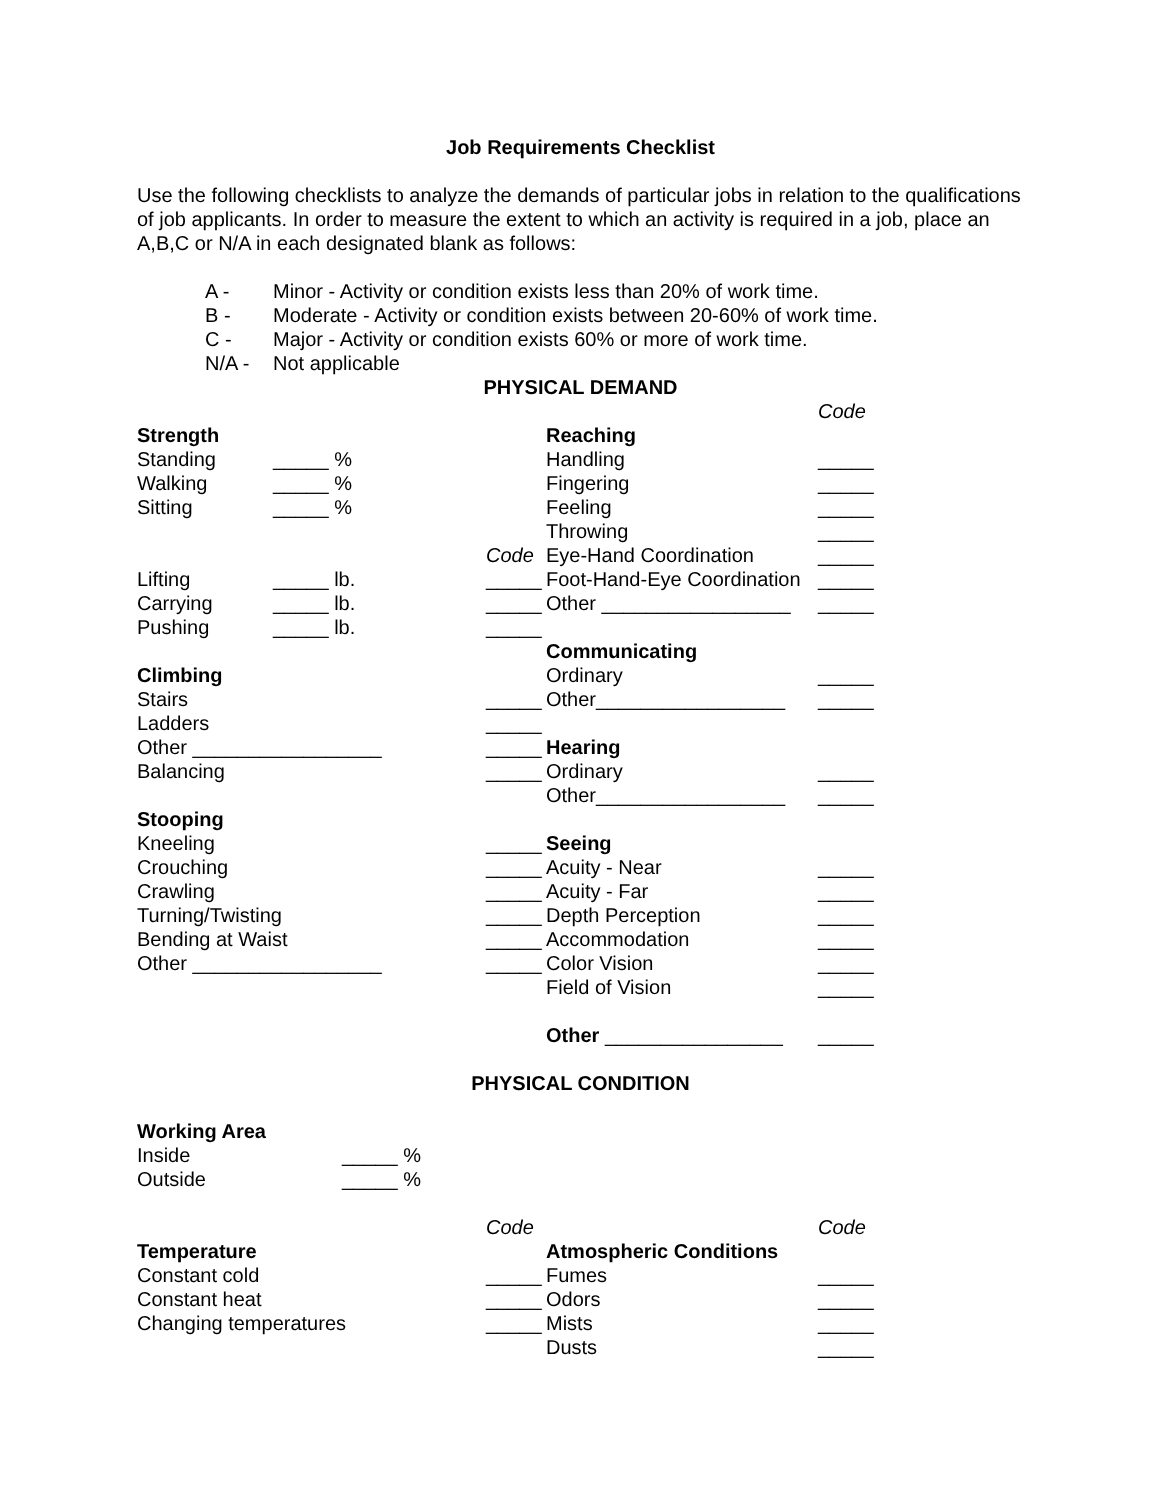Job Requirements Checklist
Use the following checklists to analyze the demands of particular jobs in relation to the qualifications of job applicants. In order to measure the extent to which an activity is required in a job, place an A,B,C or N/A in each designated blank as follows:
A - Minor - Activity or condition exists less than 20% of work time.
B - Moderate - Activity or condition exists between 20-60% of work time.
C - Major - Activity or condition exists 60% or more of work time.
N/A - Not applicable
PHYSICAL DEMAND
Strength
Standing _____ %
Walking _____ %
Sitting _____ %
Code
Lifting _____ lb. _____
Carrying _____ lb. _____
Pushing _____ lb. _____
Climbing
Stairs _____
Ladders _____
Other _________________ _____
Balancing _____
Stooping
Kneeling _____
Crouching _____
Crawling _____
Turning/Twisting _____
Bending at Waist _____
Other _________________ _____
Code
Reaching
Handling _____
Fingering _____
Feeling _____
Throwing _____
Eye-Hand Coordination _____
Foot-Hand-Eye Coordination _____
Other _________________ _____
Communicating
Ordinary _____
Other_________________ _____
Hearing
Ordinary _____
Other_________________ _____
Seeing
Acuity - Near _____
Acuity - Far _____
Depth Perception _____
Accommodation _____
Color Vision _____
Field of Vision _____
Other ________________ _____
PHYSICAL CONDITION
Working Area
Inside _____ %
Outside _____ %
Code
Temperature
Constant cold _____
Constant heat _____
Changing temperatures _____
Code
Atmospheric Conditions
Fumes _____
Odors _____
Mists _____
Dusts _____